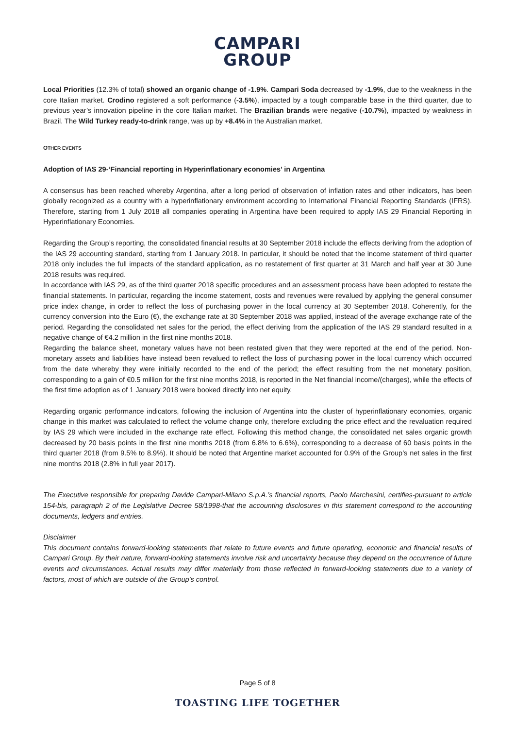CAMPARI
GROUP
Local Priorities (12.3% of total) showed an organic change of -1.9%. Campari Soda decreased by -1.9%, due to the weakness in the core Italian market. Crodino registered a soft performance (-3.5%), impacted by a tough comparable base in the third quarter, due to previous year’s innovation pipeline in the core Italian market. The Brazilian brands were negative (-10.7%), impacted by weakness in Brazil. The Wild Turkey ready-to-drink range, was up by +8.4% in the Australian market.
OTHER EVENTS
Adoption of IAS 29-‘Financial reporting in Hyperinflationary economies’ in Argentina
A consensus has been reached whereby Argentina, after a long period of observation of inflation rates and other indicators, has been globally recognized as a country with a hyperinflationary environment according to International Financial Reporting Standards (IFRS). Therefore, starting from 1 July 2018 all companies operating in Argentina have been required to apply IAS 29 Financial Reporting in Hyperinflationary Economies.
Regarding the Group’s reporting, the consolidated financial results at 30 September 2018 include the effects deriving from the adoption of the IAS 29 accounting standard, starting from 1 January 2018. In particular, it should be noted that the income statement of third quarter 2018 only includes the full impacts of the standard application, as no restatement of first quarter at 31 March and half year at 30 June 2018 results was required.
In accordance with IAS 29, as of the third quarter 2018 specific procedures and an assessment process have been adopted to restate the financial statements. In particular, regarding the income statement, costs and revenues were revalued by applying the general consumer price index change, in order to reflect the loss of purchasing power in the local currency at 30 September 2018. Coherently, for the currency conversion into the Euro (€), the exchange rate at 30 September 2018 was applied, instead of the average exchange rate of the period. Regarding the consolidated net sales for the period, the effect deriving from the application of the IAS 29 standard resulted in a negative change of €4.2 million in the first nine months 2018.
Regarding the balance sheet, monetary values have not been restated given that they were reported at the end of the period. Non-monetary assets and liabilities have instead been revalued to reflect the loss of purchasing power in the local currency which occurred from the date whereby they were initially recorded to the end of the period; the effect resulting from the net monetary position, corresponding to a gain of €0.5 million for the first nine months 2018, is reported in the Net financial income/(charges), while the effects of the first time adoption as of 1 January 2018 were booked directly into net equity.
Regarding organic performance indicators, following the inclusion of Argentina into the cluster of hyperinflationary economies, organic change in this market was calculated to reflect the volume change only, therefore excluding the price effect and the revaluation required by IAS 29 which were included in the exchange rate effect. Following this method change, the consolidated net sales organic growth decreased by 20 basis points in the first nine months 2018 (from 6.8% to 6.6%), corresponding to a decrease of 60 basis points in the third quarter 2018 (from 9.5% to 8.9%). It should be noted that Argentine market accounted for 0.9% of the Group’s net sales in the first nine months 2018 (2.8% in full year 2017).
The Executive responsible for preparing Davide Campari-Milano S.p.A.’s financial reports, Paolo Marchesini, certifies-pursuant to article 154-bis, paragraph 2 of the Legislative Decree 58/1998-that the accounting disclosures in this statement correspond to the accounting documents, ledgers and entries.
Disclaimer
This document contains forward-looking statements that relate to future events and future operating, economic and financial results of Campari Group. By their nature, forward-looking statements involve risk and uncertainty because they depend on the occurrence of future events and circumstances. Actual results may differ materially from those reflected in forward-looking statements due to a variety of factors, most of which are outside of the Group’s control.
Page 5 of 8
TOASTING LIFE TOGETHER